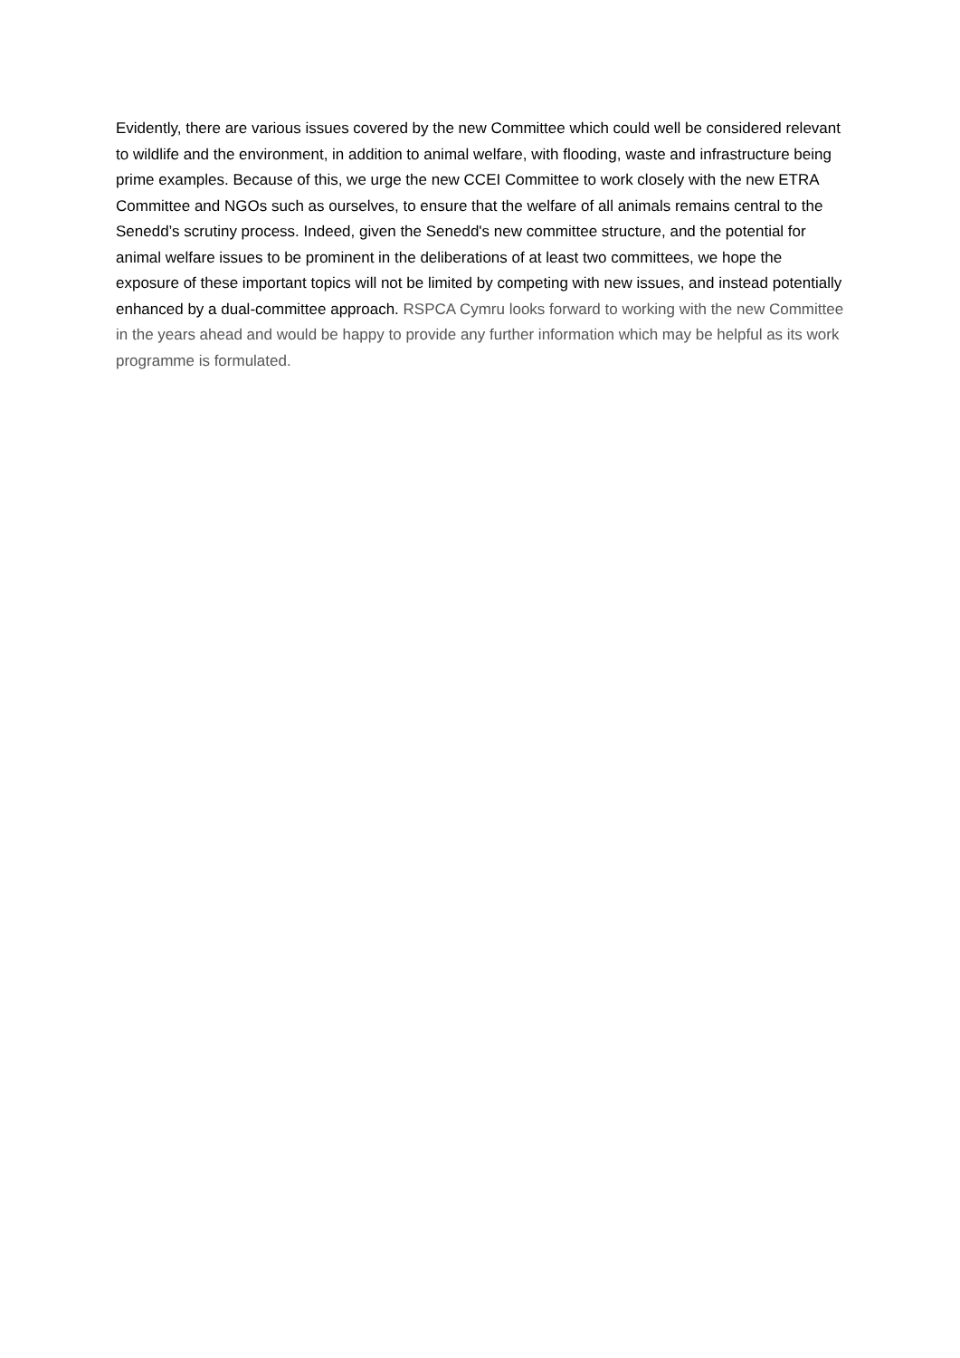Evidently, there are various issues covered by the new Committee which could well be considered relevant to wildlife and the environment, in addition to animal welfare, with flooding, waste and infrastructure being prime examples. Because of this, we urge the new CCEI Committee to work closely with the new ETRA Committee and NGOs such as ourselves, to ensure that the welfare of all animals remains central to the Senedd’s scrutiny process. Indeed, given the Senedd's new committee structure, and the potential for animal welfare issues to be prominent in the deliberations of at least two committees, we hope the exposure of these important topics will not be limited by competing with new issues, and instead potentially enhanced by a dual-committee approach. RSPCA Cymru looks forward to working with the new Committee in the years ahead and would be happy to provide any further information which may be helpful as its work programme is formulated.